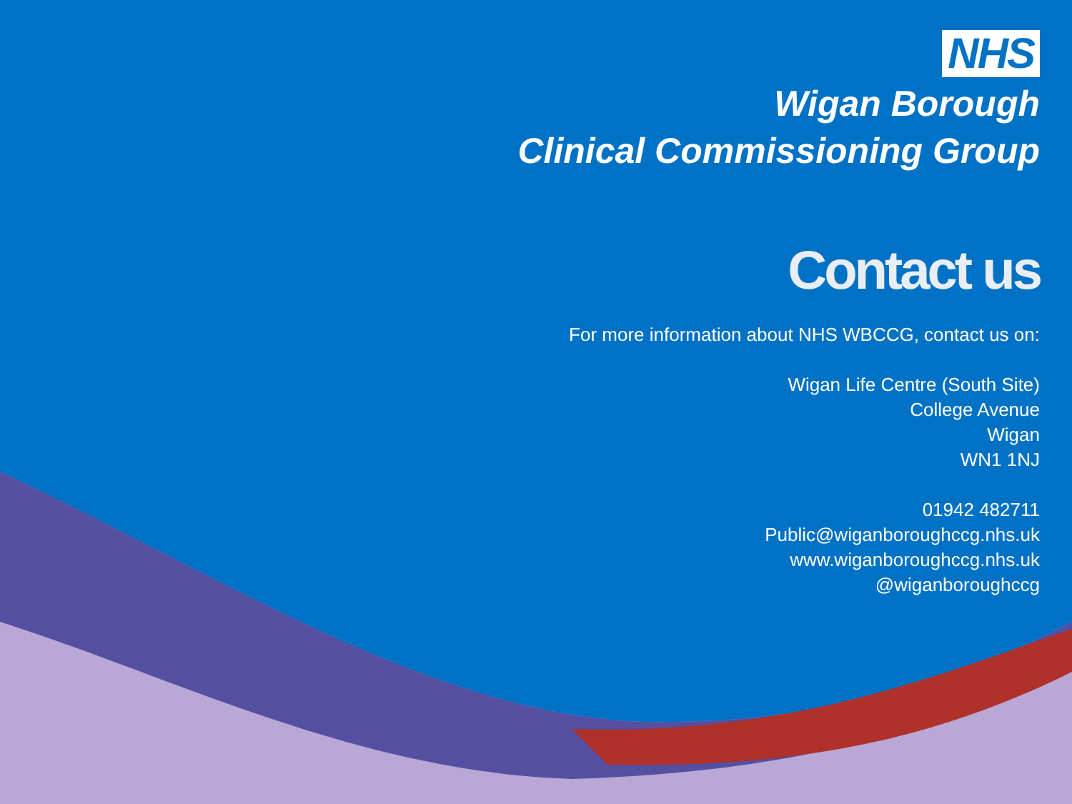NHS
Wigan Borough
Clinical Commissioning Group
Contact us
For more information about NHS WBCCG, contact us on:
Wigan Life Centre (South Site)
College Avenue
Wigan
WN1 1NJ
01942 482711
Public@wiganboroughccg.nhs.uk
www.wiganboroughccg.nhs.uk
@wiganboroughccg